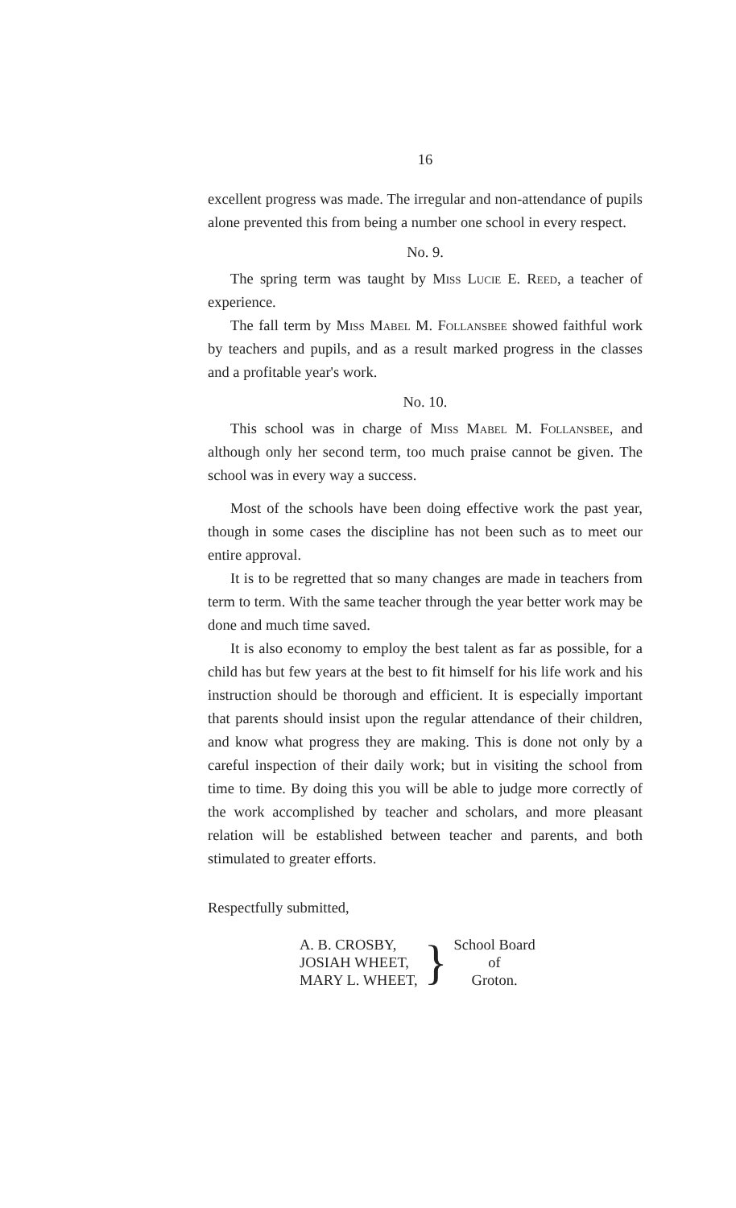16
excellent progress was made. The irregular and non-attendance of pupils alone prevented this from being a number one school in every respect.
No. 9.
The spring term was taught by Miss Lucie E. Reed, a teacher of experience.
The fall term by Miss Mabel M. Follansbee showed faithful work by teachers and pupils, and as a result marked progress in the classes and a profitable year's work.
No. 10.
This school was in charge of Miss Mabel M. Follansbee, and although only her second term, too much praise cannot be given. The school was in every way a success.
Most of the schools have been doing effective work the past year, though in some cases the discipline has not been such as to meet our entire approval.
It is to be regretted that so many changes are made in teachers from term to term. With the same teacher through the year better work may be done and much time saved.
It is also economy to employ the best talent as far as possible, for a child has but few years at the best to fit himself for his life work and his instruction should be thorough and efficient. It is especially important that parents should insist upon the regular attendance of their children, and know what progress they are making. This is done not only by a careful inspection of their daily work; but in visiting the school from time to time. By doing this you will be able to judge more correctly of the work accomplished by teacher and scholars, and more pleasant relation will be established between teacher and parents, and both stimulated to greater efforts.
Respectfully submitted,
| A. B. CROSBY, | } | School Board |
| JOSIAH WHEET, | | of |
| MARY L. WHEET, | | Groton. |